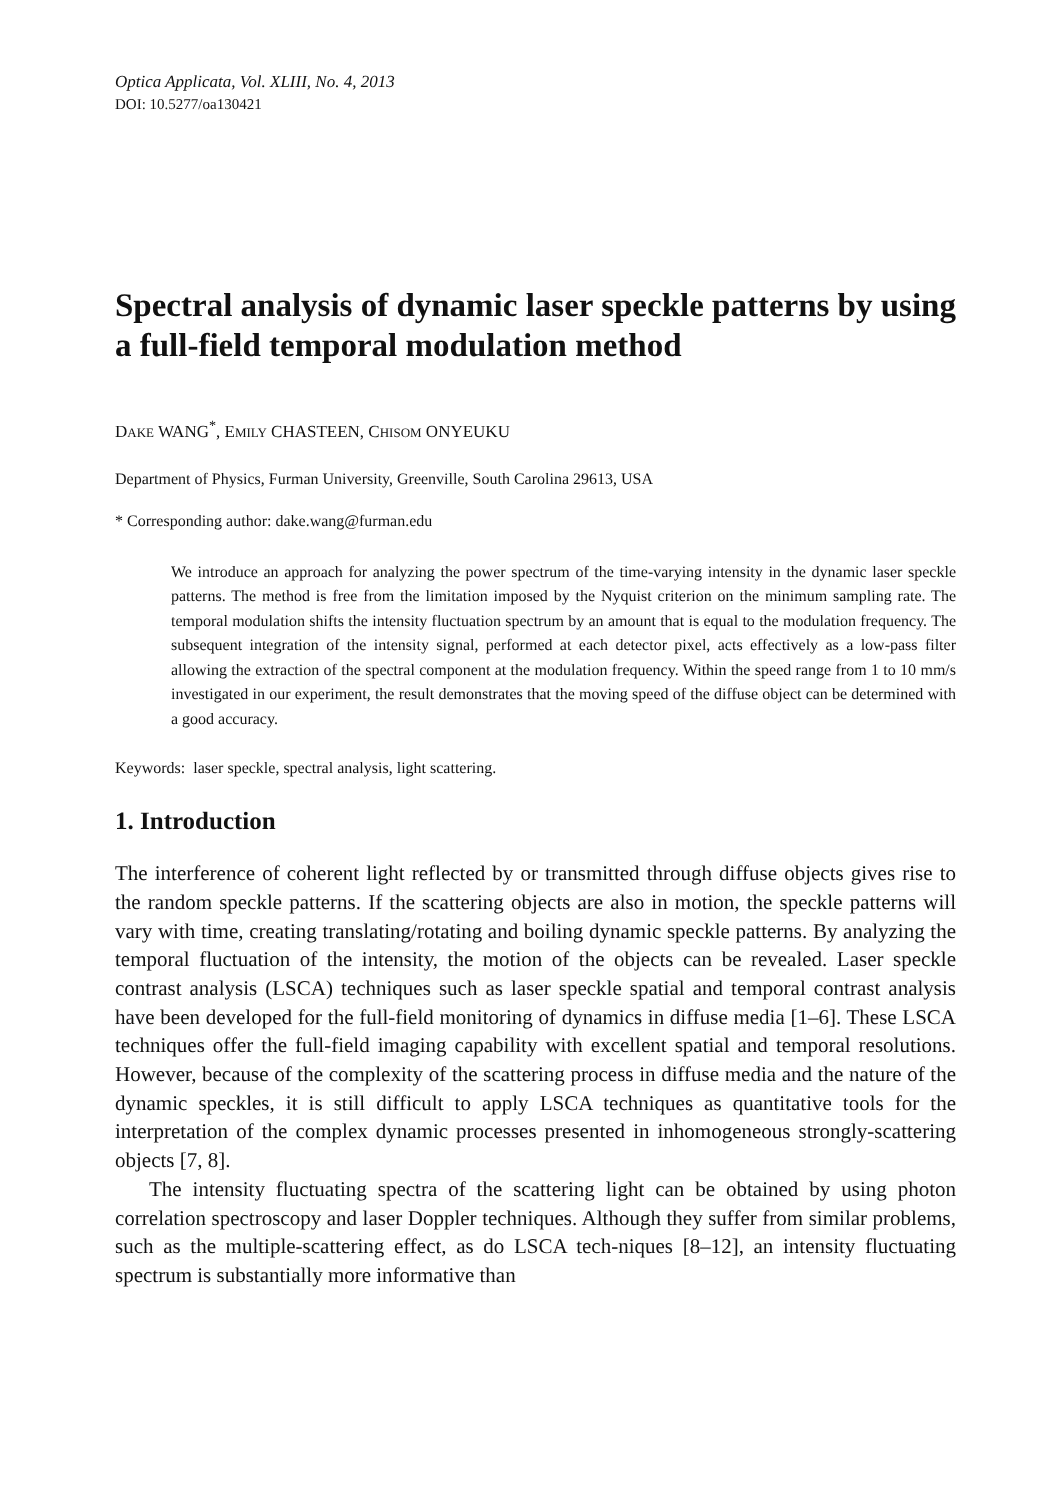Optica Applicata, Vol. XLIII, No. 4, 2013
DOI: 10.5277/oa130421
Spectral analysis of dynamic laser speckle patterns by using a full-field temporal modulation method
DAKE WANG<sup>*</sup>, EMILY CHASTEEN, CHISOM ONYEUKU
Department of Physics, Furman University, Greenville, South Carolina 29613, USA
* Corresponding author: dake.wang@furman.edu
We introduce an approach for analyzing the power spectrum of the time-varying intensity in the dynamic laser speckle patterns. The method is free from the limitation imposed by the Nyquist criterion on the minimum sampling rate. The temporal modulation shifts the intensity fluctuation spectrum by an amount that is equal to the modulation frequency. The subsequent integration of the intensity signal, performed at each detector pixel, acts effectively as a low-pass filter allowing the extraction of the spectral component at the modulation frequency. Within the speed range from 1 to 10 mm/s investigated in our experiment, the result demonstrates that the moving speed of the diffuse object can be determined with a good accuracy.
Keywords: laser speckle, spectral analysis, light scattering.
1. Introduction
The interference of coherent light reflected by or transmitted through diffuse objects gives rise to the random speckle patterns. If the scattering objects are also in motion, the speckle patterns will vary with time, creating translating/rotating and boiling dynamic speckle patterns. By analyzing the temporal fluctuation of the intensity, the motion of the objects can be revealed. Laser speckle contrast analysis (LSCA) techniques such as laser speckle spatial and temporal contrast analysis have been developed for the full-field monitoring of dynamics in diffuse media [1–6]. These LSCA techniques offer the full-field imaging capability with excellent spatial and temporal resolutions. However, because of the complexity of the scattering process in diffuse media and the nature of the dynamic speckles, it is still difficult to apply LSCA techniques as quantitative tools for the interpretation of the complex dynamic processes presented in inhomogeneous strongly-scattering objects [7, 8].
The intensity fluctuating spectra of the scattering light can be obtained by using photon correlation spectroscopy and laser Doppler techniques. Although they suffer from similar problems, such as the multiple-scattering effect, as do LSCA tech-niques [8–12], an intensity fluctuating spectrum is substantially more informative than